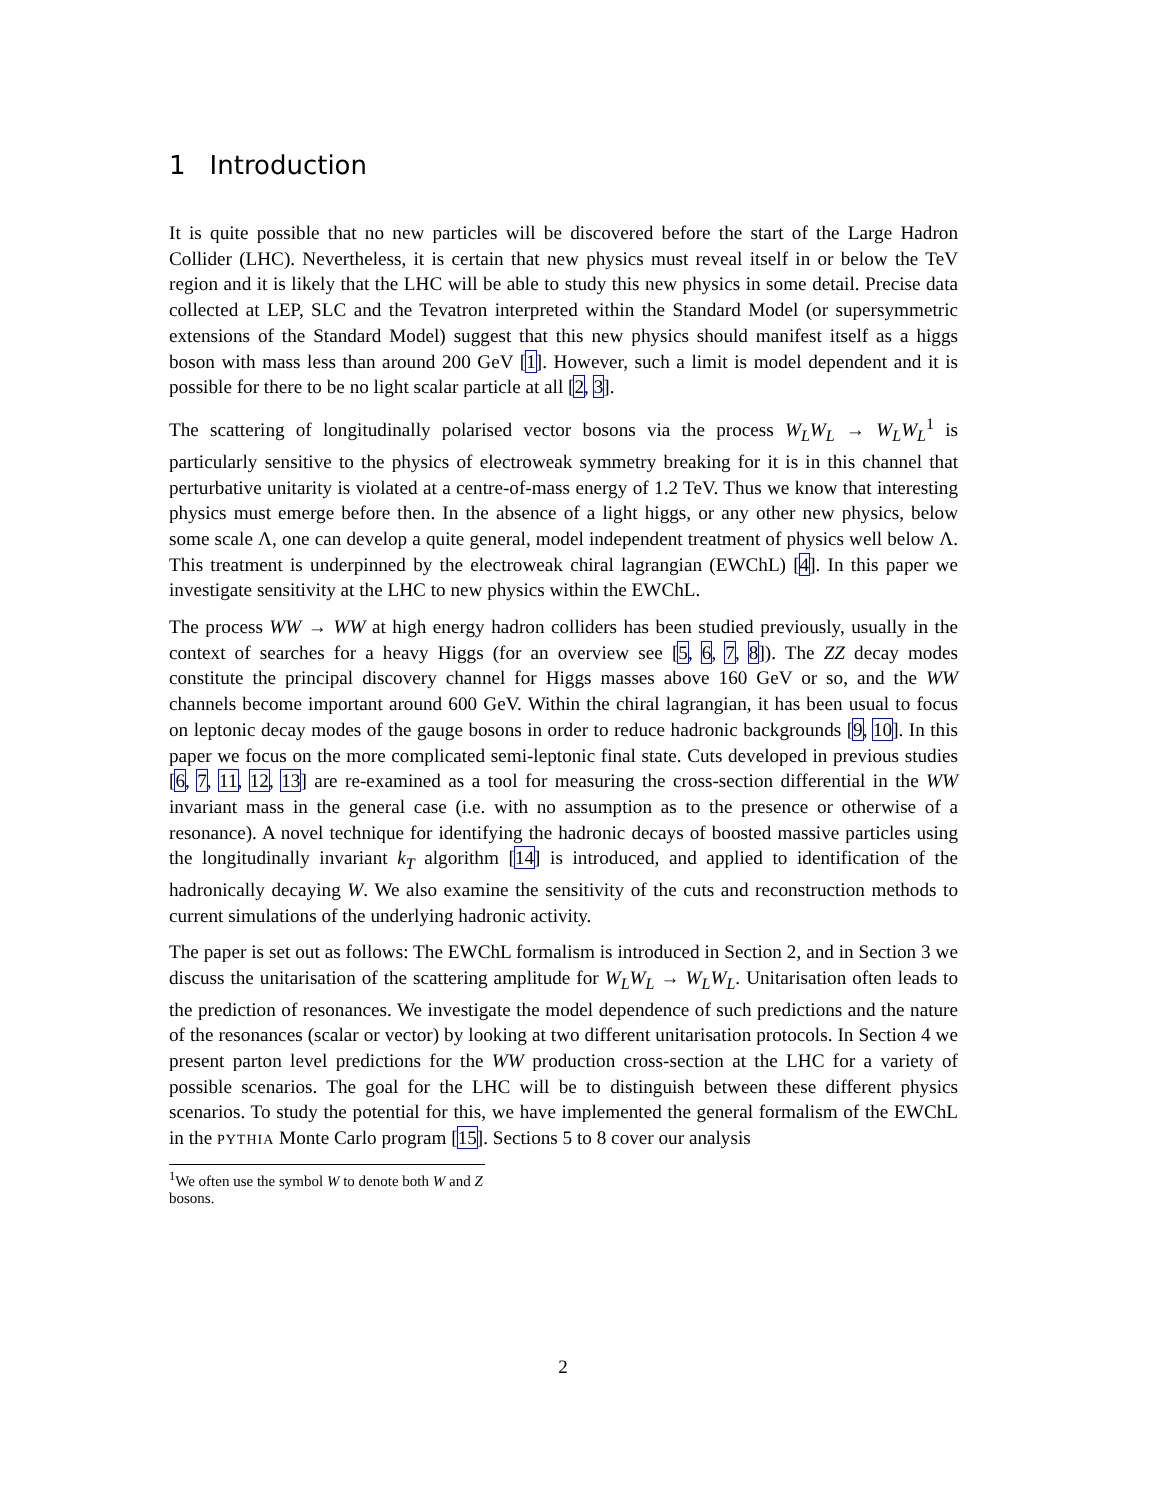1 Introduction
It is quite possible that no new particles will be discovered before the start of the Large Hadron Collider (LHC). Nevertheless, it is certain that new physics must reveal itself in or below the TeV region and it is likely that the LHC will be able to study this new physics in some detail. Precise data collected at LEP, SLC and the Tevatron interpreted within the Standard Model (or supersymmetric extensions of the Standard Model) suggest that this new physics should manifest itself as a higgs boson with mass less than around 200 GeV [1]. However, such a limit is model dependent and it is possible for there to be no light scalar particle at all [2, 3].
The scattering of longitudinally polarised vector bosons via the process W<sub>L</sub>W<sub>L</sub> → W<sub>L</sub>W<sub>L</sub><sup>1</sup> is particularly sensitive to the physics of electroweak symmetry breaking for it is in this channel that perturbative unitarity is violated at a centre-of-mass energy of 1.2 TeV. Thus we know that interesting physics must emerge before then. In the absence of a light higgs, or any other new physics, below some scale Λ, one can develop a quite general, model independent treatment of physics well below Λ. This treatment is underpinned by the electroweak chiral lagrangian (EWChL) [4]. In this paper we investigate sensitivity at the LHC to new physics within the EWChL.
The process WW → WW at high energy hadron colliders has been studied previously, usually in the context of searches for a heavy Higgs (for an overview see [5, 6, 7, 8]). The ZZ decay modes constitute the principal discovery channel for Higgs masses above 160 GeV or so, and the WW channels become important around 600 GeV. Within the chiral lagrangian, it has been usual to focus on leptonic decay modes of the gauge bosons in order to reduce hadronic backgrounds [9, 10]. In this paper we focus on the more complicated semi-leptonic final state. Cuts developed in previous studies [6, 7, 11, 12, 13] are re-examined as a tool for measuring the cross-section differential in the WW invariant mass in the general case (i.e. with no assumption as to the presence or otherwise of a resonance). A novel technique for identifying the hadronic decays of boosted massive particles using the longitudinally invariant k<sub>T</sub> algorithm [14] is introduced, and applied to identification of the hadronically decaying W. We also examine the sensitivity of the cuts and reconstruction methods to current simulations of the underlying hadronic activity.
The paper is set out as follows: The EWChL formalism is introduced in Section 2, and in Section 3 we discuss the unitarisation of the scattering amplitude for W<sub>L</sub>W<sub>L</sub> → W<sub>L</sub>W<sub>L</sub>. Unitarisation often leads to the prediction of resonances. We investigate the model dependence of such predictions and the nature of the resonances (scalar or vector) by looking at two different unitarisation protocols. In Section 4 we present parton level predictions for the WW production cross-section at the LHC for a variety of possible scenarios. The goal for the LHC will be to distinguish between these different physics scenarios. To study the potential for this, we have implemented the general formalism of the EWChL in the PYTHIA Monte Carlo program [15]. Sections 5 to 8 cover our analysis
<sup>1</sup> We often use the symbol W to denote both W and Z bosons.
2